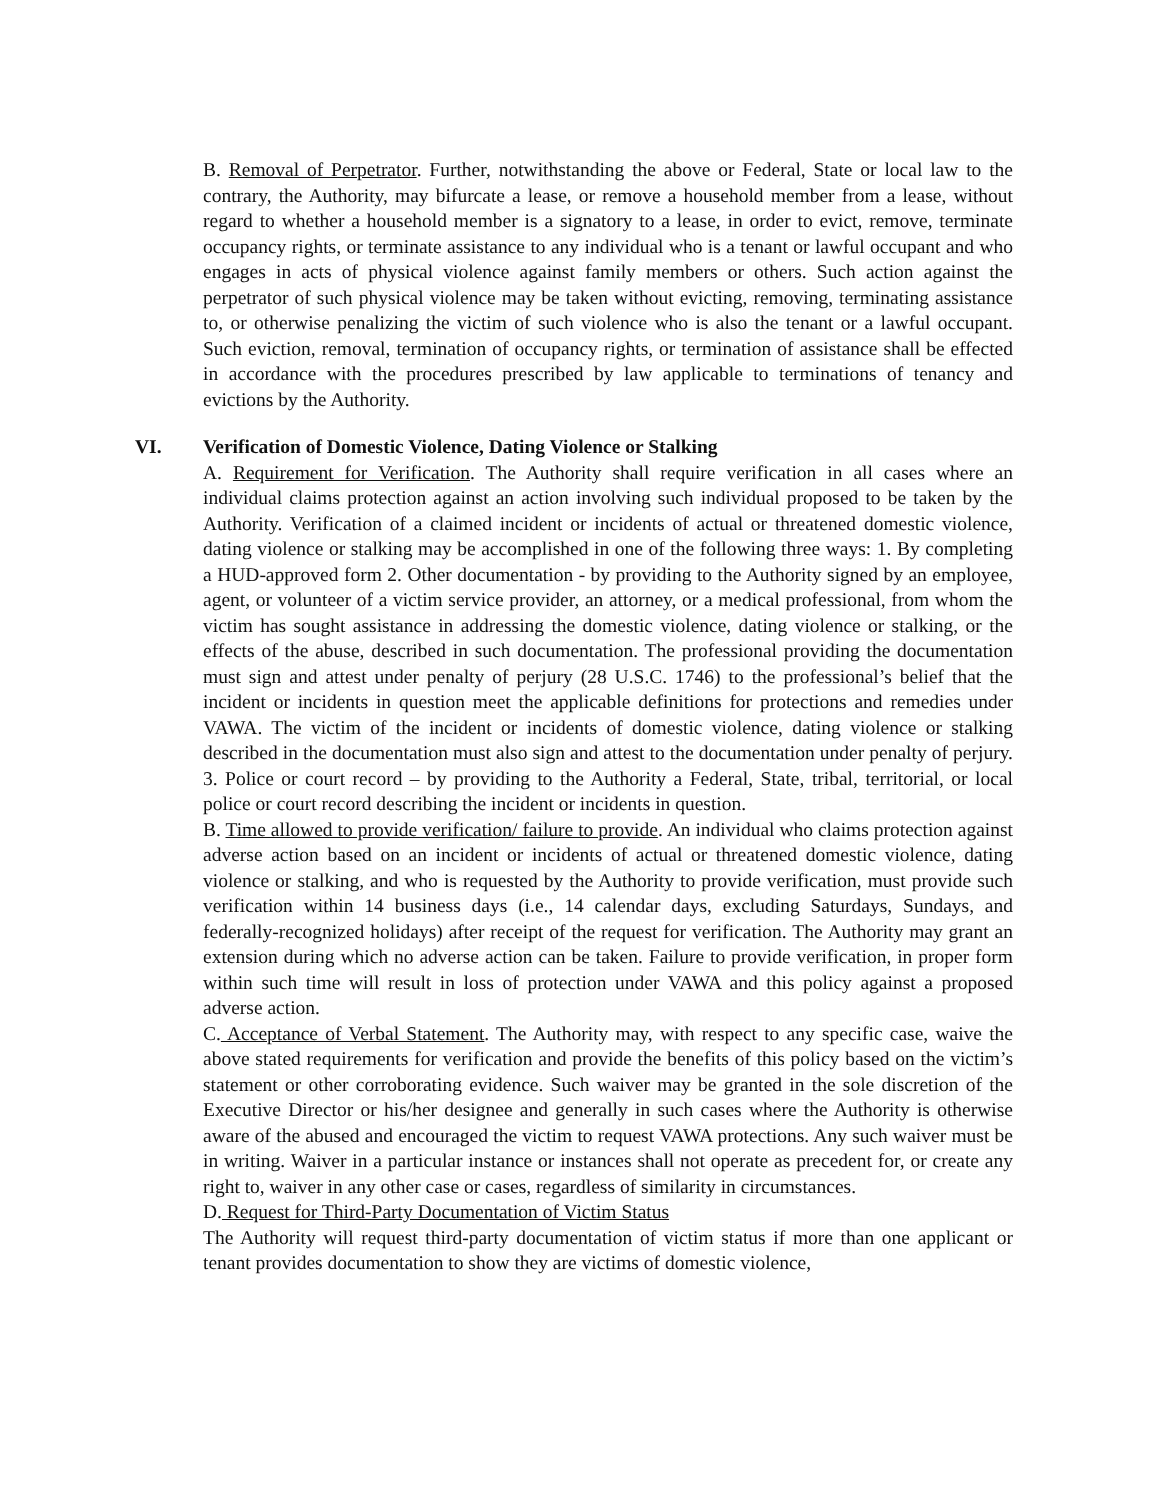B. Removal of Perpetrator. Further, notwithstanding the above or Federal, State or local law to the contrary, the Authority, may bifurcate a lease, or remove a household member from a lease, without regard to whether a household member is a signatory to a lease, in order to evict, remove, terminate occupancy rights, or terminate assistance to any individual who is a tenant or lawful occupant and who engages in acts of physical violence against family members or others. Such action against the perpetrator of such physical violence may be taken without evicting, removing, terminating assistance to, or otherwise penalizing the victim of such violence who is also the tenant or a lawful occupant. Such eviction, removal, termination of occupancy rights, or termination of assistance shall be effected in accordance with the procedures prescribed by law applicable to terminations of tenancy and evictions by the Authority.
VI. Verification of Domestic Violence, Dating Violence or Stalking
A. Requirement for Verification. The Authority shall require verification in all cases where an individual claims protection against an action involving such individual proposed to be taken by the Authority. Verification of a claimed incident or incidents of actual or threatened domestic violence, dating violence or stalking may be accomplished in one of the following three ways: 1. By completing a HUD-approved form 2. Other documentation - by providing to the Authority signed by an employee, agent, or volunteer of a victim service provider, an attorney, or a medical professional, from whom the victim has sought assistance in addressing the domestic violence, dating violence or stalking, or the effects of the abuse, described in such documentation. The professional providing the documentation must sign and attest under penalty of perjury (28 U.S.C. 1746) to the professional’s belief that the incident or incidents in question meet the applicable definitions for protections and remedies under VAWA. The victim of the incident or incidents of domestic violence, dating violence or stalking described in the documentation must also sign and attest to the documentation under penalty of perjury. 3. Police or court record – by providing to the Authority a Federal, State, tribal, territorial, or local police or court record describing the incident or incidents in question.
B. Time allowed to provide verification/ failure to provide. An individual who claims protection against adverse action based on an incident or incidents of actual or threatened domestic violence, dating violence or stalking, and who is requested by the Authority to provide verification, must provide such verification within 14 business days (i.e., 14 calendar days, excluding Saturdays, Sundays, and federally-recognized holidays) after receipt of the request for verification. The Authority may grant an extension during which no adverse action can be taken. Failure to provide verification, in proper form within such time will result in loss of protection under VAWA and this policy against a proposed adverse action.
C. Acceptance of Verbal Statement. The Authority may, with respect to any specific case, waive the above stated requirements for verification and provide the benefits of this policy based on the victim’s statement or other corroborating evidence. Such waiver may be granted in the sole discretion of the Executive Director or his/her designee and generally in such cases where the Authority is otherwise aware of the abused and encouraged the victim to request VAWA protections. Any such waiver must be in writing. Waiver in a particular instance or instances shall not operate as precedent for, or create any right to, waiver in any other case or cases, regardless of similarity in circumstances.
D. Request for Third-Party Documentation of Victim Status
The Authority will request third-party documentation of victim status if more than one applicant or tenant provides documentation to show they are victims of domestic violence,